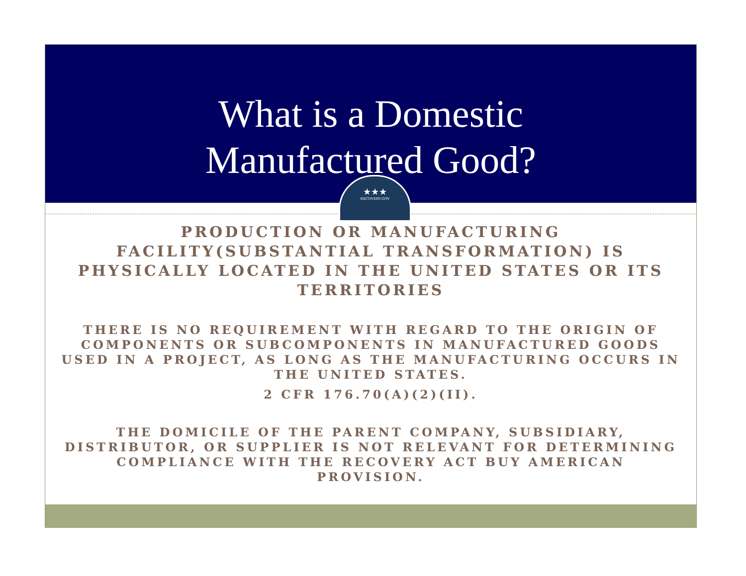What is a Domestic
Manufactured Good?
★★★
RECOVERY.GOV
PRODUCTION OR MANUFACTURING FACILITY(SUBSTANTIAL TRANSFORMATION) IS PHYSICALLY LOCATED IN THE UNITED STATES OR ITS TERRITORIES
THERE IS NO REQUIREMENT WITH REGARD TO THE ORIGIN OF COMPONENTS OR SUBCOMPONENTS IN MANUFACTURED GOODS USED IN A PROJECT, AS LONG AS THE MANUFACTURING OCCURS IN THE UNITED STATES.
2 CFR 176.70(A)(2)(II).
THE DOMICILE OF THE PARENT COMPANY, SUBSIDIARY, DISTRIBUTOR, OR SUPPLIER IS NOT RELEVANT FOR DETERMINING COMPLIANCE WITH THE RECOVERY ACT BUY AMERICAN PROVISION.